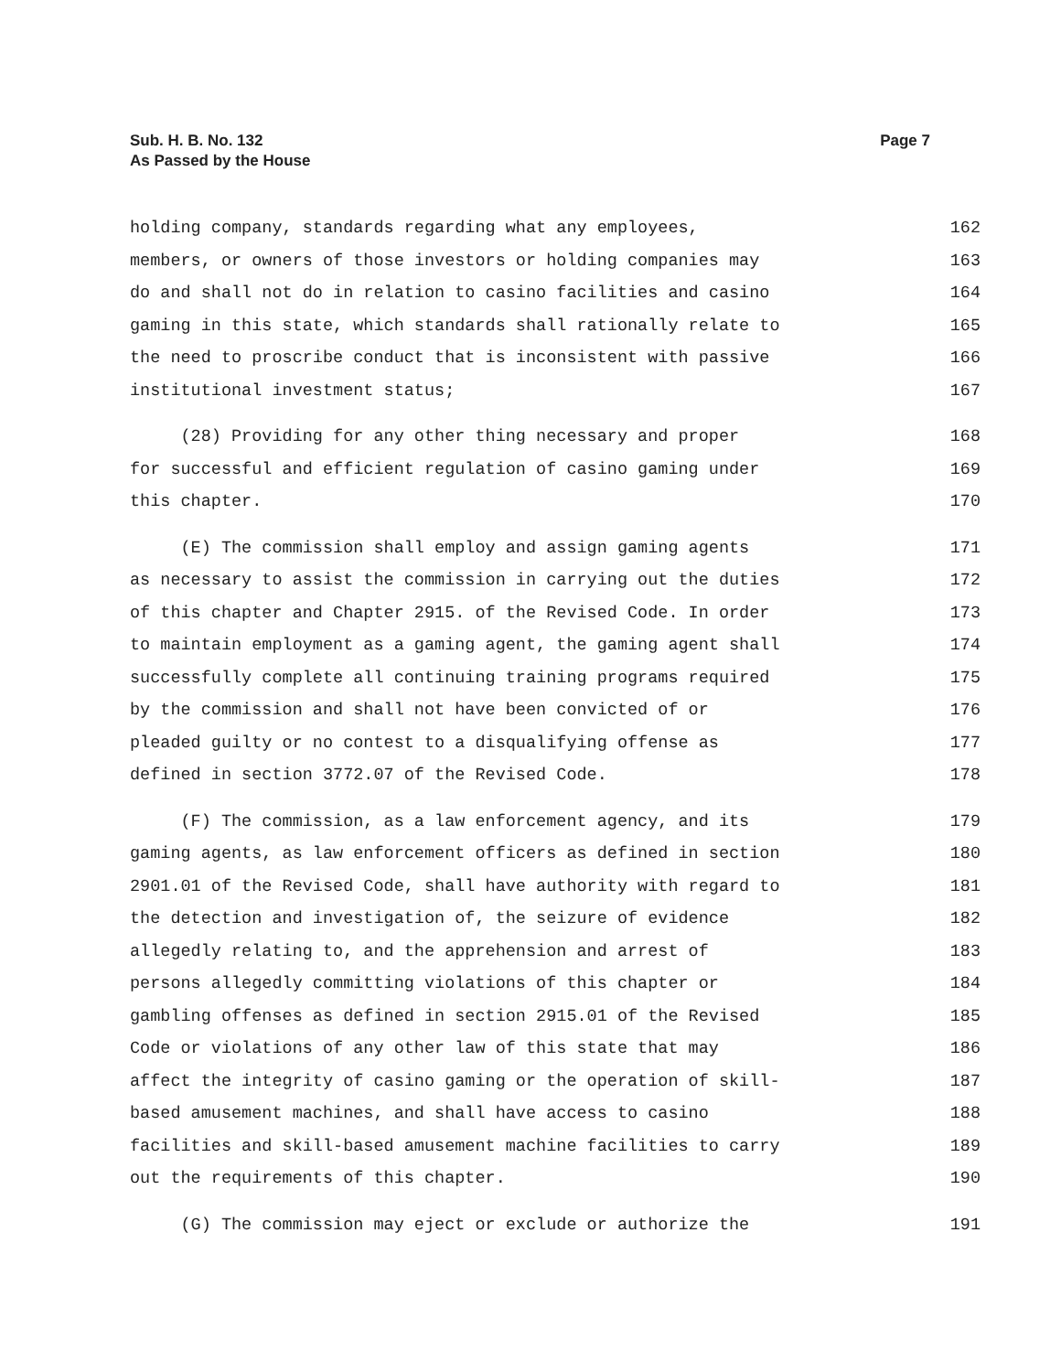Sub. H. B. No. 132
As Passed by the House
Page 7
holding company, standards regarding what any employees, 162
members, or owners of those investors or holding companies may 163
do and shall not do in relation to casino facilities and casino 164
gaming in this state, which standards shall rationally relate to 165
the need to proscribe conduct that is inconsistent with passive 166
institutional investment status; 167
(28) Providing for any other thing necessary and proper 168
for successful and efficient regulation of casino gaming under 169
this chapter. 170
(E) The commission shall employ and assign gaming agents 171
as necessary to assist the commission in carrying out the duties 172
of this chapter and Chapter 2915. of the Revised Code. In order 173
to maintain employment as a gaming agent, the gaming agent shall 174
successfully complete all continuing training programs required 175
by the commission and shall not have been convicted of or 176
pleaded guilty or no contest to a disqualifying offense as 177
defined in section 3772.07 of the Revised Code. 178
(F) The commission, as a law enforcement agency, and its 179
gaming agents, as law enforcement officers as defined in section 180
2901.01 of the Revised Code, shall have authority with regard to 181
the detection and investigation of, the seizure of evidence 182
allegedly relating to, and the apprehension and arrest of 183
persons allegedly committing violations of this chapter or 184
gambling offenses as defined in section 2915.01 of the Revised 185
Code or violations of any other law of this state that may 186
affect the integrity of casino gaming or the operation of skill- 187
based amusement machines, and shall have access to casino 188
facilities and skill-based amusement machine facilities to carry 189
out the requirements of this chapter. 190
(G) The commission may eject or exclude or authorize the 191